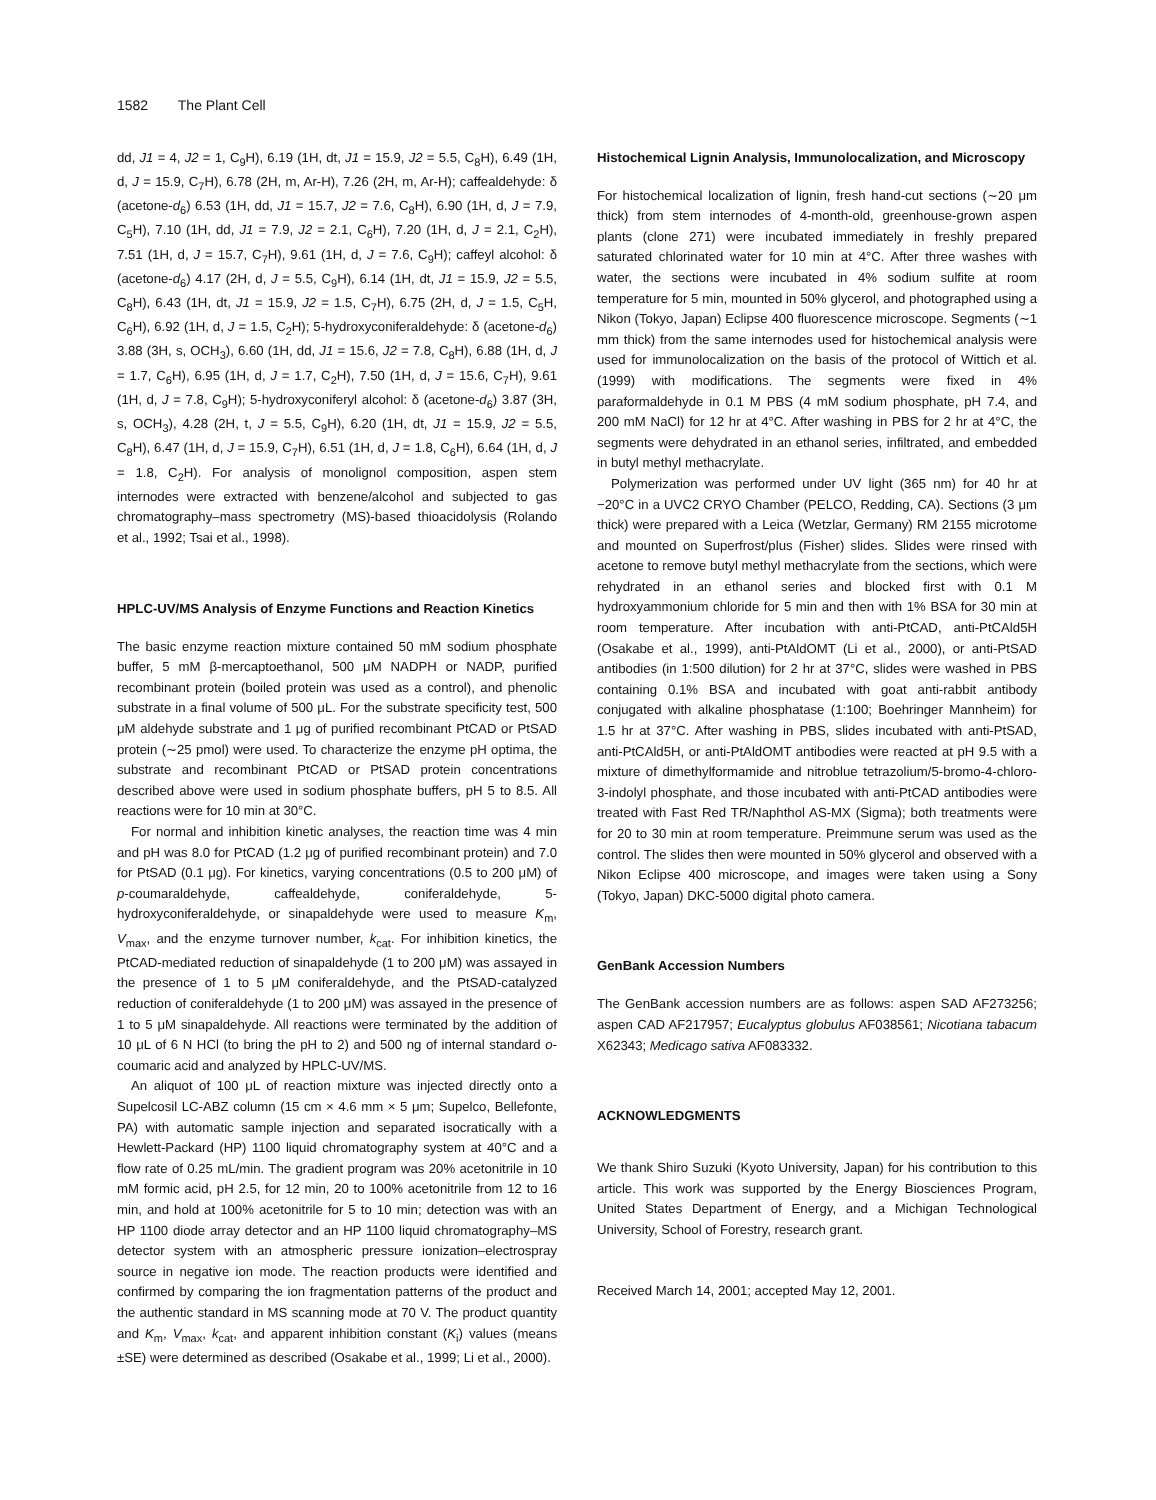1582 The Plant Cell
dd, J1 = 4, J2 = 1, C<sub>9</sub>H), 6.19 (1H, dt, J1 = 15.9, J2 = 5.5, C<sub>8</sub>H), 6.49 (1H, d, J = 15.9, C<sub>7</sub>H), 6.78 (2H, m, Ar-H), 7.26 (2H, m, Ar-H); caffealdehyde: δ (acetone-d<sub>6</sub>) 6.53 (1H, dd, J1 = 15.7, J2 = 7.6, C<sub>8</sub>H), 6.90 (1H, d, J = 7.9, C<sub>5</sub>H), 7.10 (1H, dd, J1 = 7.9, J2 = 2.1, C<sub>6</sub>H), 7.20 (1H, d, J = 2.1, C<sub>2</sub>H), 7.51 (1H, d, J = 15.7, C<sub>7</sub>H), 9.61 (1H, d, J = 7.6, C<sub>9</sub>H); caffeyl alcohol: δ (acetone-d<sub>6</sub>) 4.17 (2H, d, J = 5.5, C<sub>9</sub>H), 6.14 (1H, dt, J1 = 15.9, J2 = 5.5, C<sub>8</sub>H), 6.43 (1H, dt, J1 = 15.9, J2 = 1.5, C<sub>7</sub>H), 6.75 (2H, d, J = 1.5, C<sub>5</sub>H, C<sub>6</sub>H), 6.92 (1H, d, J = 1.5, C<sub>2</sub>H); 5-hydroxyconiferaldehyde: δ (acetone-d<sub>6</sub>) 3.88 (3H, s, OCH<sub>3</sub>), 6.60 (1H, dd, J1 = 15.6, J2 = 7.8, C<sub>8</sub>H), 6.88 (1H, d, J = 1.7, C<sub>6</sub>H), 6.95 (1H, d, J = 1.7, C<sub>2</sub>H), 7.50 (1H, d, J = 15.6, C<sub>7</sub>H), 9.61 (1H, d, J = 7.8, C<sub>9</sub>H); 5-hydroxyconiferyl alcohol: δ (acetone-d<sub>6</sub>) 3.87 (3H, s, OCH<sub>3</sub>), 4.28 (2H, t, J = 5.5, C<sub>9</sub>H), 6.20 (1H, dt, J1 = 15.9, J2 = 5.5, C<sub>8</sub>H), 6.47 (1H, d, J = 15.9, C<sub>7</sub>H), 6.51 (1H, d, J = 1.8, C<sub>6</sub>H), 6.64 (1H, d, J = 1.8, C<sub>2</sub>H). For analysis of monolignol composition, aspen stem internodes were extracted with benzene/alcohol and subjected to gas chromatography–mass spectrometry (MS)-based thioacidolysis (Rolando et al., 1992; Tsai et al., 1998).
HPLC-UV/MS Analysis of Enzyme Functions and Reaction Kinetics
The basic enzyme reaction mixture contained 50 mM sodium phosphate buffer, 5 mM β-mercaptoethanol, 500 μM NADPH or NADP, purified recombinant protein (boiled protein was used as a control), and phenolic substrate in a final volume of 500 μL. For the substrate specificity test, 500 μM aldehyde substrate and 1 μg of purified recombinant PtCAD or PtSAD protein (∼25 pmol) were used. To characterize the enzyme pH optima, the substrate and recombinant PtCAD or PtSAD protein concentrations described above were used in sodium phosphate buffers, pH 5 to 8.5. All reactions were for 10 min at 30°C.
For normal and inhibition kinetic analyses, the reaction time was 4 min and pH was 8.0 for PtCAD (1.2 μg of purified recombinant protein) and 7.0 for PtSAD (0.1 μg). For kinetics, varying concentrations (0.5 to 200 μM) of p-coumaraldehyde, caffealdehyde, coniferaldehyde, 5-hydroxyconiferaldehyde, or sinapaldehyde were used to measure K<sub>m</sub>, V<sub>max</sub>, and the enzyme turnover number, k<sub>cat</sub>. For inhibition kinetics, the PtCAD-mediated reduction of sinapaldehyde (1 to 200 μM) was assayed in the presence of 1 to 5 μM coniferaldehyde, and the PtSAD-catalyzed reduction of coniferaldehyde (1 to 200 μM) was assayed in the presence of 1 to 5 μM sinapaldehyde. All reactions were terminated by the addition of 10 μL of 6 N HCl (to bring the pH to 2) and 500 ng of internal standard o-coumaric acid and analyzed by HPLC-UV/MS.
An aliquot of 100 μL of reaction mixture was injected directly onto a Supelcosil LC-ABZ column (15 cm × 4.6 mm × 5 μm; Supelco, Bellefonte, PA) with automatic sample injection and separated isocratically with a Hewlett-Packard (HP) 1100 liquid chromatography system at 40°C and a flow rate of 0.25 mL/min. The gradient program was 20% acetonitrile in 10 mM formic acid, pH 2.5, for 12 min, 20 to 100% acetonitrile from 12 to 16 min, and hold at 100% acetonitrile for 5 to 10 min; detection was with an HP 1100 diode array detector and an HP 1100 liquid chromatography–MS detector system with an atmospheric pressure ionization–electrospray source in negative ion mode. The reaction products were identified and confirmed by comparing the ion fragmentation patterns of the product and the authentic standard in MS scanning mode at 70 V. The product quantity and K<sub>m</sub>, V<sub>max</sub>, k<sub>cat</sub>, and apparent inhibition constant (K<sub>i</sub>) values (means ±SE) were determined as described (Osakabe et al., 1999; Li et al., 2000).
Histochemical Lignin Analysis, Immunolocalization, and Microscopy
For histochemical localization of lignin, fresh hand-cut sections (∼20 μm thick) from stem internodes of 4-month-old, greenhouse-grown aspen plants (clone 271) were incubated immediately in freshly prepared saturated chlorinated water for 10 min at 4°C. After three washes with water, the sections were incubated in 4% sodium sulfite at room temperature for 5 min, mounted in 50% glycerol, and photographed using a Nikon (Tokyo, Japan) Eclipse 400 fluorescence microscope. Segments (∼1 mm thick) from the same internodes used for histochemical analysis were used for immunolocalization on the basis of the protocol of Wittich et al. (1999) with modifications. The segments were fixed in 4% paraformaldehyde in 0.1 M PBS (4 mM sodium phosphate, pH 7.4, and 200 mM NaCl) for 12 hr at 4°C. After washing in PBS for 2 hr at 4°C, the segments were dehydrated in an ethanol series, infiltrated, and embedded in butyl methyl methacrylate.
Polymerization was performed under UV light (365 nm) for 40 hr at −20°C in a UVC2 CRYO Chamber (PELCO, Redding, CA). Sections (3 μm thick) were prepared with a Leica (Wetzlar, Germany) RM 2155 microtome and mounted on Superfrost/plus (Fisher) slides. Slides were rinsed with acetone to remove butyl methyl methacrylate from the sections, which were rehydrated in an ethanol series and blocked first with 0.1 M hydroxyammonium chloride for 5 min and then with 1% BSA for 30 min at room temperature. After incubation with anti-PtCAD, anti-PtCAld5H (Osakabe et al., 1999), anti-PtAldOMT (Li et al., 2000), or anti-PtSAD antibodies (in 1:500 dilution) for 2 hr at 37°C, slides were washed in PBS containing 0.1% BSA and incubated with goat anti-rabbit antibody conjugated with alkaline phosphatase (1:100; Boehringer Mannheim) for 1.5 hr at 37°C. After washing in PBS, slides incubated with anti-PtSAD, anti-PtCAld5H, or anti-PtAldOMT antibodies were reacted at pH 9.5 with a mixture of dimethylformamide and nitroblue tetrazolium/5-bromo-4-chloro-3-indolyl phosphate, and those incubated with anti-PtCAD antibodies were treated with Fast Red TR/Naphthol AS-MX (Sigma); both treatments were for 20 to 30 min at room temperature. Preimmune serum was used as the control. The slides then were mounted in 50% glycerol and observed with a Nikon Eclipse 400 microscope, and images were taken using a Sony (Tokyo, Japan) DKC-5000 digital photo camera.
GenBank Accession Numbers
The GenBank accession numbers are as follows: aspen SAD AF273256; aspen CAD AF217957; Eucalyptus globulus AF038561; Nicotiana tabacum X62343; Medicago sativa AF083332.
ACKNOWLEDGMENTS
We thank Shiro Suzuki (Kyoto University, Japan) for his contribution to this article. This work was supported by the Energy Biosciences Program, United States Department of Energy, and a Michigan Technological University, School of Forestry, research grant.
Received March 14, 2001; accepted May 12, 2001.